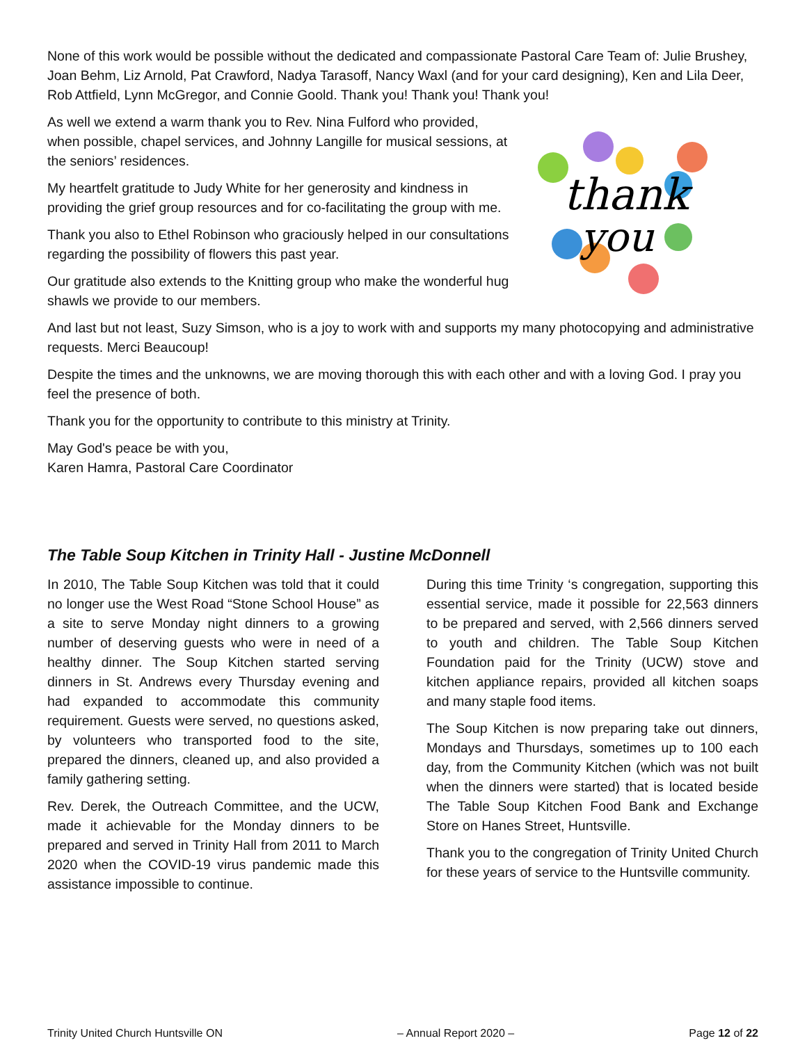None of this work would be possible without the dedicated and compassionate Pastoral Care Team of: Julie Brushey, Joan Behm, Liz Arnold, Pat Crawford, Nadya Tarasoff, Nancy Waxl (and for your card designing), Ken and Lila Deer, Rob Attfield, Lynn McGregor, and Connie Goold. Thank you! Thank you! Thank you!
thank
you
As well we extend a warm thank you to Rev. Nina Fulford who provided, when possible, chapel services, and Johnny Langille for musical sessions, at the seniors’ residences.
My heartfelt gratitude to Judy White for her generosity and kindness in providing the grief group resources and for co-facilitating the group with me.
Thank you also to Ethel Robinson who graciously helped in our consultations regarding the possibility of flowers this past year.
Our gratitude also extends to the Knitting group who make the wonderful hug shawls we provide to our members.
And last but not least, Suzy Simson, who is a joy to work with and supports my many photocopying and administrative requests. Merci Beaucoup!
Despite the times and the unknowns, we are moving thorough this with each other and with a loving God. I pray you feel the presence of both.
Thank you for the opportunity to contribute to this ministry at Trinity.
May God's peace be with you,
Karen Hamra, Pastoral Care Coordinator
The Table Soup Kitchen in Trinity Hall - Justine McDonnell
In 2010, The Table Soup Kitchen was told that it could no longer use the West Road “Stone School House” as a site to serve Monday night dinners to a growing number of deserving guests who were in need of a healthy dinner. The Soup Kitchen started serving dinners in St. Andrews every Thursday evening and had expanded to accommodate this community requirement. Guests were served, no questions asked, by volunteers who transported food to the site, prepared the dinners, cleaned up, and also provided a family gathering setting.
Rev. Derek, the Outreach Committee, and the UCW, made it achievable for the Monday dinners to be prepared and served in Trinity Hall from 2011 to March 2020 when the COVID-19 virus pandemic made this assistance impossible to continue.
During this time Trinity ‘s congregation, supporting this essential service, made it possible for 22,563 dinners to be prepared and served, with 2,566 dinners served to youth and children. The Table Soup Kitchen Foundation paid for the Trinity (UCW) stove and kitchen appliance repairs, provided all kitchen soaps and many staple food items.
The Soup Kitchen is now preparing take out dinners, Mondays and Thursdays, sometimes up to 100 each day, from the Community Kitchen (which was not built when the dinners were started) that is located beside The Table Soup Kitchen Food Bank and Exchange Store on Hanes Street, Huntsville.
Thank you to the congregation of Trinity United Church for these years of service to the Huntsville community.
Trinity United Church Huntsville ON – Annual Report 2020 – Page 12 of 22